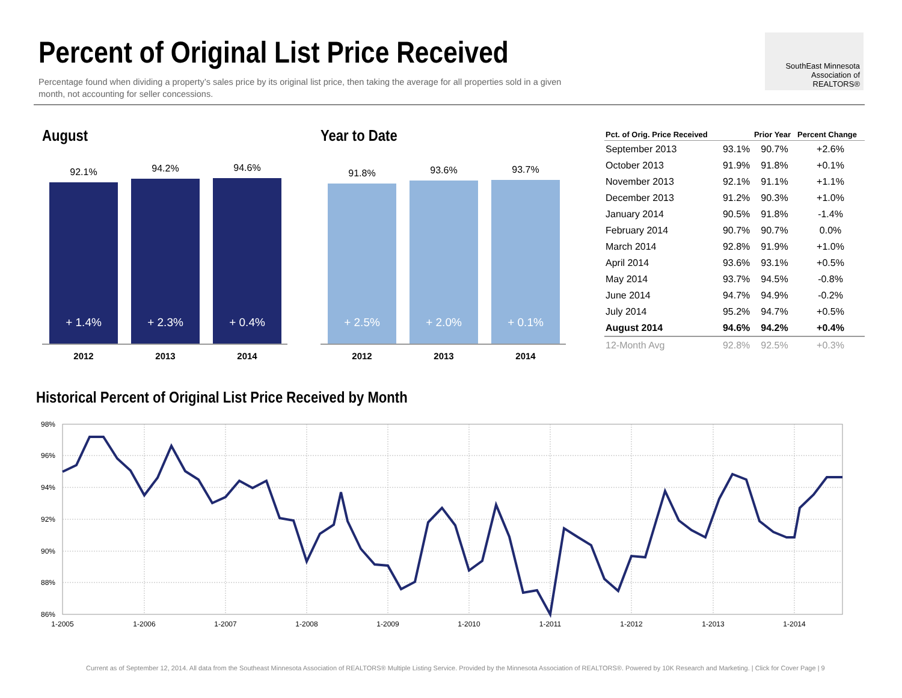Percent of Original List Price Received
Percentage found when dividing a property’s sales price by its original list price, then taking the average for all properties sold in a given month, not accounting for seller concessions.
SouthEast Minnesota
Association of REALTORS®
August
92.1%
+ 1.4%
94.2%
+ 2.3%
94.6%
+ 0.4%
2012 2013 2014
Year to Date
91.8%
+ 2.5%
93.6%
+ 2.0%
93.7%
+ 0.1%
2012 2013 2014
| Pct. of Orig. Price Received | | Prior Year | Percent Change |
| --- | --- | --- | --- |
| September 2013 | 93.1% | 90.7% | +2.6% |
| October 2013 | 91.9% | 91.8% | +0.1% |
| November 2013 | 92.1% | 91.1% | +1.1% |
| December 2013 | 91.2% | 90.3% | +1.0% |
| January 2014 | 90.5% | 91.8% | -1.4% |
| February 2014 | 90.7% | 90.7% | 0.0% |
| March 2014 | 92.8% | 91.9% | +1.0% |
| April 2014 | 93.6% | 93.1% | +0.5% |
| May 2014 | 93.7% | 94.5% | -0.8% |
| June 2014 | 94.7% | 94.9% | -0.2% |
| July 2014 | 95.2% | 94.7% | +0.5% |
| August 2014 | 94.6% | 94.2% | +0.4% |
| 12-Month Avg | 92.8% | 92.5% | +0.3% |
Historical Percent of Original List Price Received by Month
98%
96%
94%
92%
90%
88%
86%
1-2005
1-2006
1-2007
1-2008
1-2009
1-2010
1-2011
1-2012
1-2013
1-2014
Current as of September 12, 2014. All data from the Southeast Minnesota Association of REALTORS® Multiple Listing Service. Provided by the Minnesota Association of REALTORS®. Powered by 10K Research and Marketing. | Click for Cover Page | 9